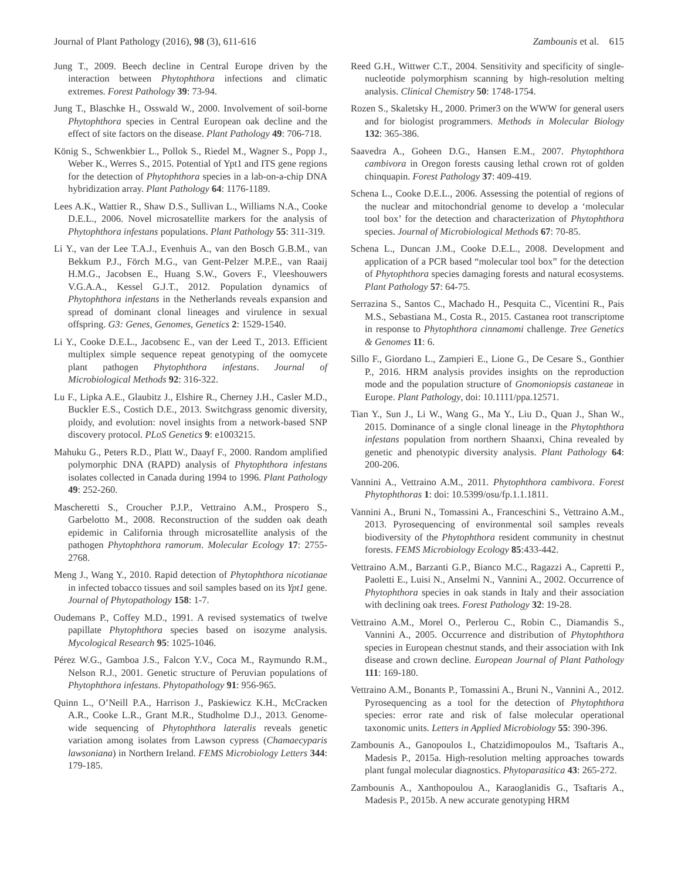Journal of Plant Pathology (2016), 98 (3), 611-616 Zambounis et al. 615
Jung T., 2009. Beech decline in Central Europe driven by the interaction between Phytophthora infections and climatic extremes. Forest Pathology 39: 73-94.
Jung T., Blaschke H., Osswald W., 2000. Involvement of soil-borne Phytophthora species in Central European oak decline and the effect of site factors on the disease. Plant Pathology 49: 706-718.
König S., Schwenkbier L., Pollok S., Riedel M., Wagner S., Popp J., Weber K., Werres S., 2015. Potential of Ypt1 and ITS gene regions for the detection of Phytophthora species in a lab-on-a-chip DNA hybridization array. Plant Pathology 64: 1176-1189.
Lees A.K., Wattier R., Shaw D.S., Sullivan L., Williams N.A., Cooke D.E.L., 2006. Novel microsatellite markers for the analysis of Phytophthora infestans populations. Plant Pathology 55: 311-319.
Li Y., van der Lee T.A.J., Evenhuis A., van den Bosch G.B.M., van Bekkum P.J., Förch M.G., van Gent-Pelzer M.P.E., van Raaij H.M.G., Jacobsen E., Huang S.W., Govers F., Vleeshouwers V.G.A.A., Kessel G.J.T., 2012. Population dynamics of Phytophthora infestans in the Netherlands reveals expansion and spread of dominant clonal lineages and virulence in sexual offspring. G3: Genes, Genomes, Genetics 2: 1529-1540.
Li Y., Cooke D.E.L., Jacobsenc E., van der Leed T., 2013. Efficient multiplex simple sequence repeat genotyping of the oomycete plant pathogen Phytophthora infestans. Journal of Microbiological Methods 92: 316-322.
Lu F., Lipka A.E., Glaubitz J., Elshire R., Cherney J.H., Casler M.D., Buckler E.S., Costich D.E., 2013. Switchgrass genomic diversity, ploidy, and evolution: novel insights from a network-based SNP discovery protocol. PLoS Genetics 9: e1003215.
Mahuku G., Peters R.D., Platt W., Daayf F., 2000. Random amplified polymorphic DNA (RAPD) analysis of Phytophthora infestans isolates collected in Canada during 1994 to 1996. Plant Pathology 49: 252-260.
Mascheretti S., Croucher P.J.P., Vettraino A.M., Prospero S., Garbelotto M., 2008. Reconstruction of the sudden oak death epidemic in California through microsatellite analysis of the pathogen Phytophthora ramorum. Molecular Ecology 17: 2755-2768.
Meng J., Wang Y., 2010. Rapid detection of Phytophthora nicotianae in infected tobacco tissues and soil samples based on its Ypt1 gene. Journal of Phytopathology 158: 1-7.
Oudemans P., Coffey M.D., 1991. A revised systematics of twelve papillate Phytophthora species based on isozyme analysis. Mycological Research 95: 1025-1046.
Pérez W.G., Gamboa J.S., Falcon Y.V., Coca M., Raymundo R.M., Nelson R.J., 2001. Genetic structure of Peruvian populations of Phytophthora infestans. Phytopathology 91: 956-965.
Quinn L., O’Neill P.A., Harrison J., Paskiewicz K.H., McCracken A.R., Cooke L.R., Grant M.R., Studholme D.J., 2013. Genome-wide sequencing of Phytophthora lateralis reveals genetic variation among isolates from Lawson cypress (Chamaecyparis lawsoniana) in Northern Ireland. FEMS Microbiology Letters 344: 179-185.
Reed G.H., Wittwer C.T., 2004. Sensitivity and specificity of single-nucleotide polymorphism scanning by high-resolution melting analysis. Clinical Chemistry 50: 1748-1754.
Rozen S., Skaletsky H., 2000. Primer3 on the WWW for general users and for biologist programmers. Methods in Molecular Biology 132: 365-386.
Saavedra A., Goheen D.G., Hansen E.M., 2007. Phytophthora cambivora in Oregon forests causing lethal crown rot of golden chinquapin. Forest Pathology 37: 409-419.
Schena L., Cooke D.E.L., 2006. Assessing the potential of regions of the nuclear and mitochondrial genome to develop a ‘molecular tool box’ for the detection and characterization of Phytophthora species. Journal of Microbiological Methods 67: 70-85.
Schena L., Duncan J.M., Cooke D.E.L., 2008. Development and application of a PCR based “molecular tool box” for the detection of Phytophthora species damaging forests and natural ecosystems. Plant Pathology 57: 64-75.
Serrazina S., Santos C., Machado H., Pesquita C., Vicentini R., Pais M.S., Sebastiana M., Costa R., 2015. Castanea root transcriptome in response to Phytophthora cinnamomi challenge. Tree Genetics & Genomes 11: 6.
Sillo F., Giordano L., Zampieri E., Lione G., De Cesare S., Gonthier P., 2016. HRM analysis provides insights on the reproduction mode and the population structure of Gnomoniopsis castaneae in Europe. Plant Pathology, doi: 10.1111/ppa.12571.
Tian Y., Sun J., Li W., Wang G., Ma Y., Liu D., Quan J., Shan W., 2015. Dominance of a single clonal lineage in the Phytophthora infestans population from northern Shaanxi, China revealed by genetic and phenotypic diversity analysis. Plant Pathology 64: 200-206.
Vannini A., Vettraino A.M., 2011. Phytophthora cambivora. Forest Phytophthoras 1: doi: 10.5399/osu/fp.1.1.1811.
Vannini A., Bruni N., Tomassini A., Franceschini S., Vettraino A.M., 2013. Pyrosequencing of environmental soil samples reveals biodiversity of the Phytophthora resident community in chestnut forests. FEMS Microbiology Ecology 85:433-442.
Vettraino A.M., Barzanti G.P., Bianco M.C., Ragazzi A., Capretti P., Paoletti E., Luisi N., Anselmi N., Vannini A., 2002. Occurrence of Phytophthora species in oak stands in Italy and their association with declining oak trees. Forest Pathology 32: 19-28.
Vettraino A.M., Morel O., Perlerou C., Robin C., Diamandis S., Vannini A., 2005. Occurrence and distribution of Phytophthora species in European chestnut stands, and their association with Ink disease and crown decline. European Journal of Plant Pathology 111: 169-180.
Vettraino A.M., Bonants P., Tomassini A., Bruni N., Vannini A., 2012. Pyrosequencing as a tool for the detection of Phytophthora species: error rate and risk of false molecular operational taxonomic units. Letters in Applied Microbiology 55: 390-396.
Zambounis A., Ganopoulos I., Chatzidimopoulos M., Tsaftaris A., Madesis P., 2015a. High-resolution melting approaches towards plant fungal molecular diagnostics. Phytoparasitica 43: 265-272.
Zambounis A., Xanthopoulou A., Karaoglanidis G., Tsaftaris A., Madesis P., 2015b. A new accurate genotyping HRM